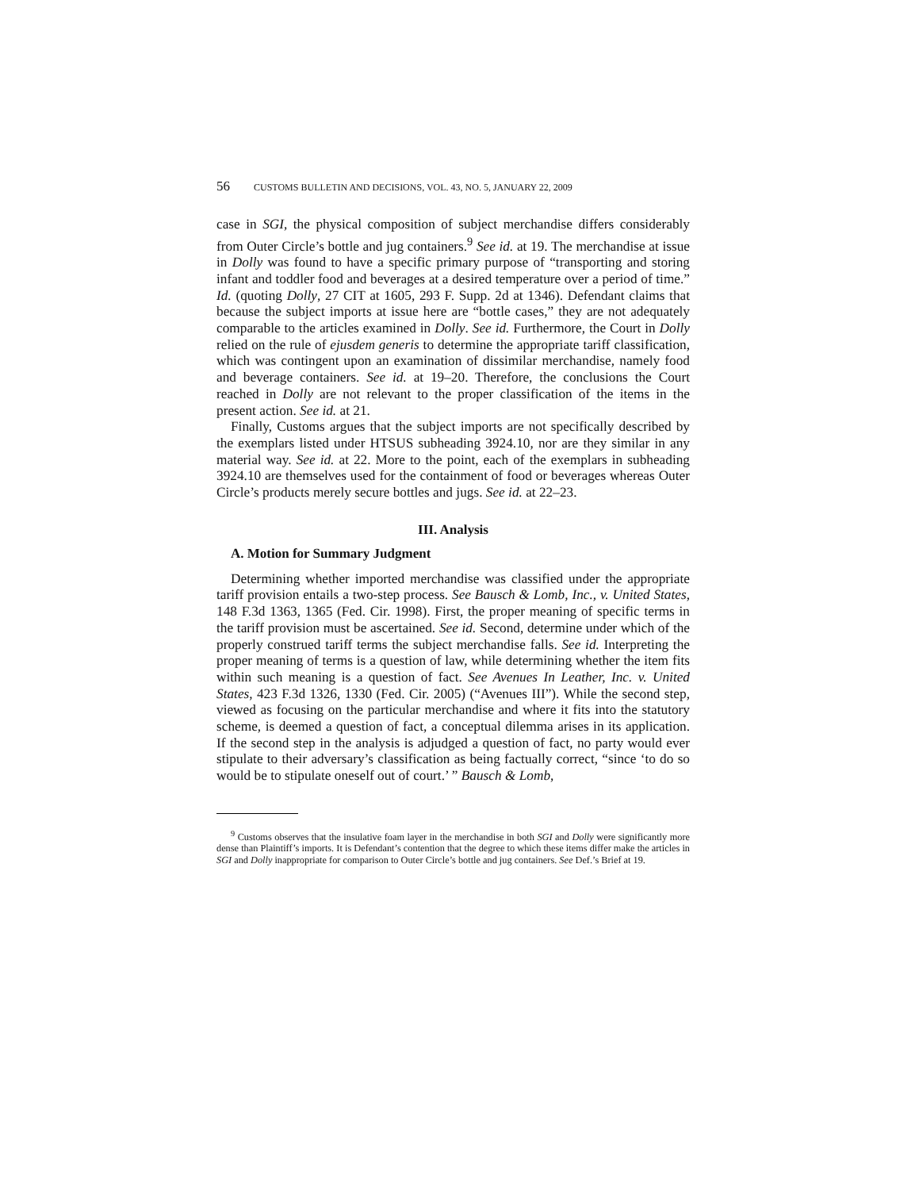56 CUSTOMS BULLETIN AND DECISIONS, VOL. 43, NO. 5, JANUARY 22, 2009
case in SGI, the physical composition of subject merchandise differs considerably from Outer Circle’s bottle and jug containers.<sup>9</sup> See id. at 19. The merchandise at issue in Dolly was found to have a specific primary purpose of “transporting and storing infant and toddler food and beverages at a desired temperature over a period of time.” Id. (quoting Dolly, 27 CIT at 1605, 293 F. Supp. 2d at 1346). Defendant claims that because the subject imports at issue here are “bottle cases,” they are not adequately comparable to the articles examined in Dolly. See id. Furthermore, the Court in Dolly relied on the rule of ejusdem generis to determine the appropriate tariff classification, which was contingent upon an examination of dissimilar merchandise, namely food and beverage containers. See id. at 19–20. Therefore, the conclusions the Court reached in Dolly are not relevant to the proper classification of the items in the present action. See id. at 21.
Finally, Customs argues that the subject imports are not specifically described by the exemplars listed under HTSUS subheading 3924.10, nor are they similar in any material way. See id. at 22. More to the point, each of the exemplars in subheading 3924.10 are themselves used for the containment of food or beverages whereas Outer Circle’s products merely secure bottles and jugs. See id. at 22–23.
III. Analysis
A. Motion for Summary Judgment
Determining whether imported merchandise was classified under the appropriate tariff provision entails a two-step process. See Bausch & Lomb, Inc., v. United States, 148 F.3d 1363, 1365 (Fed. Cir. 1998). First, the proper meaning of specific terms in the tariff provision must be ascertained. See id. Second, determine under which of the properly construed tariff terms the subject merchandise falls. See id. Interpreting the proper meaning of terms is a question of law, while determining whether the item fits within such meaning is a question of fact. See Avenues In Leather, Inc. v. United States, 423 F.3d 1326, 1330 (Fed. Cir. 2005) (“Avenues III”). While the second step, viewed as focusing on the particular merchandise and where it fits into the statutory scheme, is deemed a question of fact, a conceptual dilemma arises in its application. If the second step in the analysis is adjudged a question of fact, no party would ever stipulate to their adversary’s classification as being factually correct, “since ‘to do so would be to stipulate oneself out of court.’ ” Bausch & Lomb,
<sup>9</sup> Customs observes that the insulative foam layer in the merchandise in both SGI and Dolly were significantly more dense than Plaintiff’s imports. It is Defendant’s contention that the degree to which these items differ make the articles in SGI and Dolly inappropriate for comparison to Outer Circle’s bottle and jug containers. See Def.’s Brief at 19.